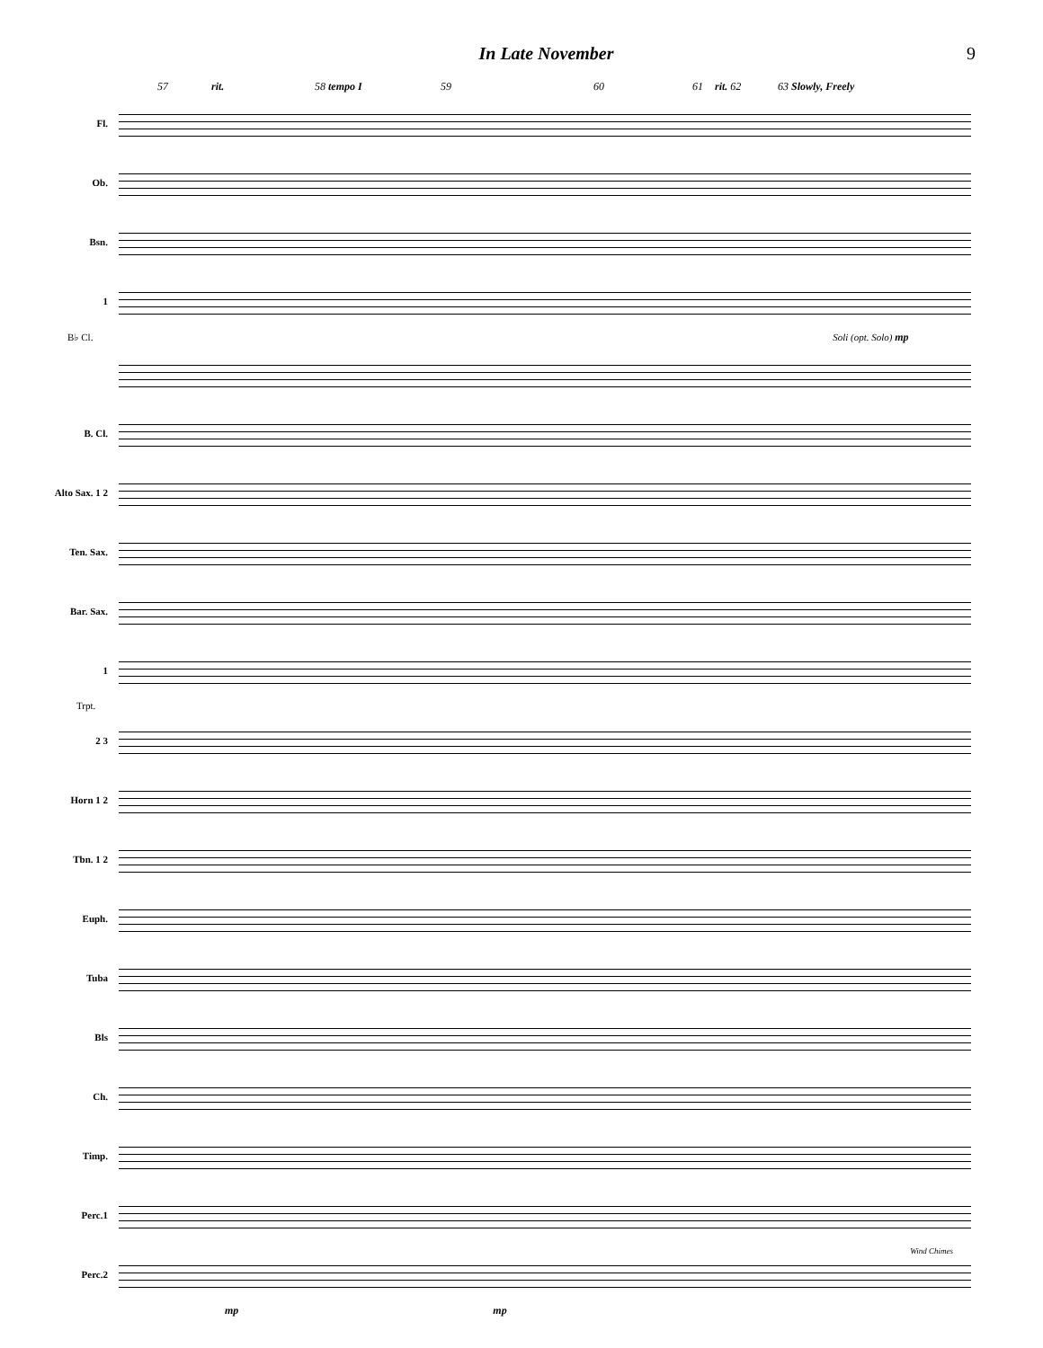In Late November 9
57 rit. 58 tempo I 59 60 61 rit. 62 63 Slowly, Freely
Fl.
Ob.
Bsn.
1
B♭ Cl. Soli (opt. Solo) mp
B. Cl.
Alto Sax. 1 2
Ten. Sax.
Bar. Sax.
1
Trpt.
2 3
Horn 1 2
Tbn. 1 2
Euph.
Tuba
Bls
Ch.
Timp.
Perc.1
Perc.2
Wind Chimes
mp mp